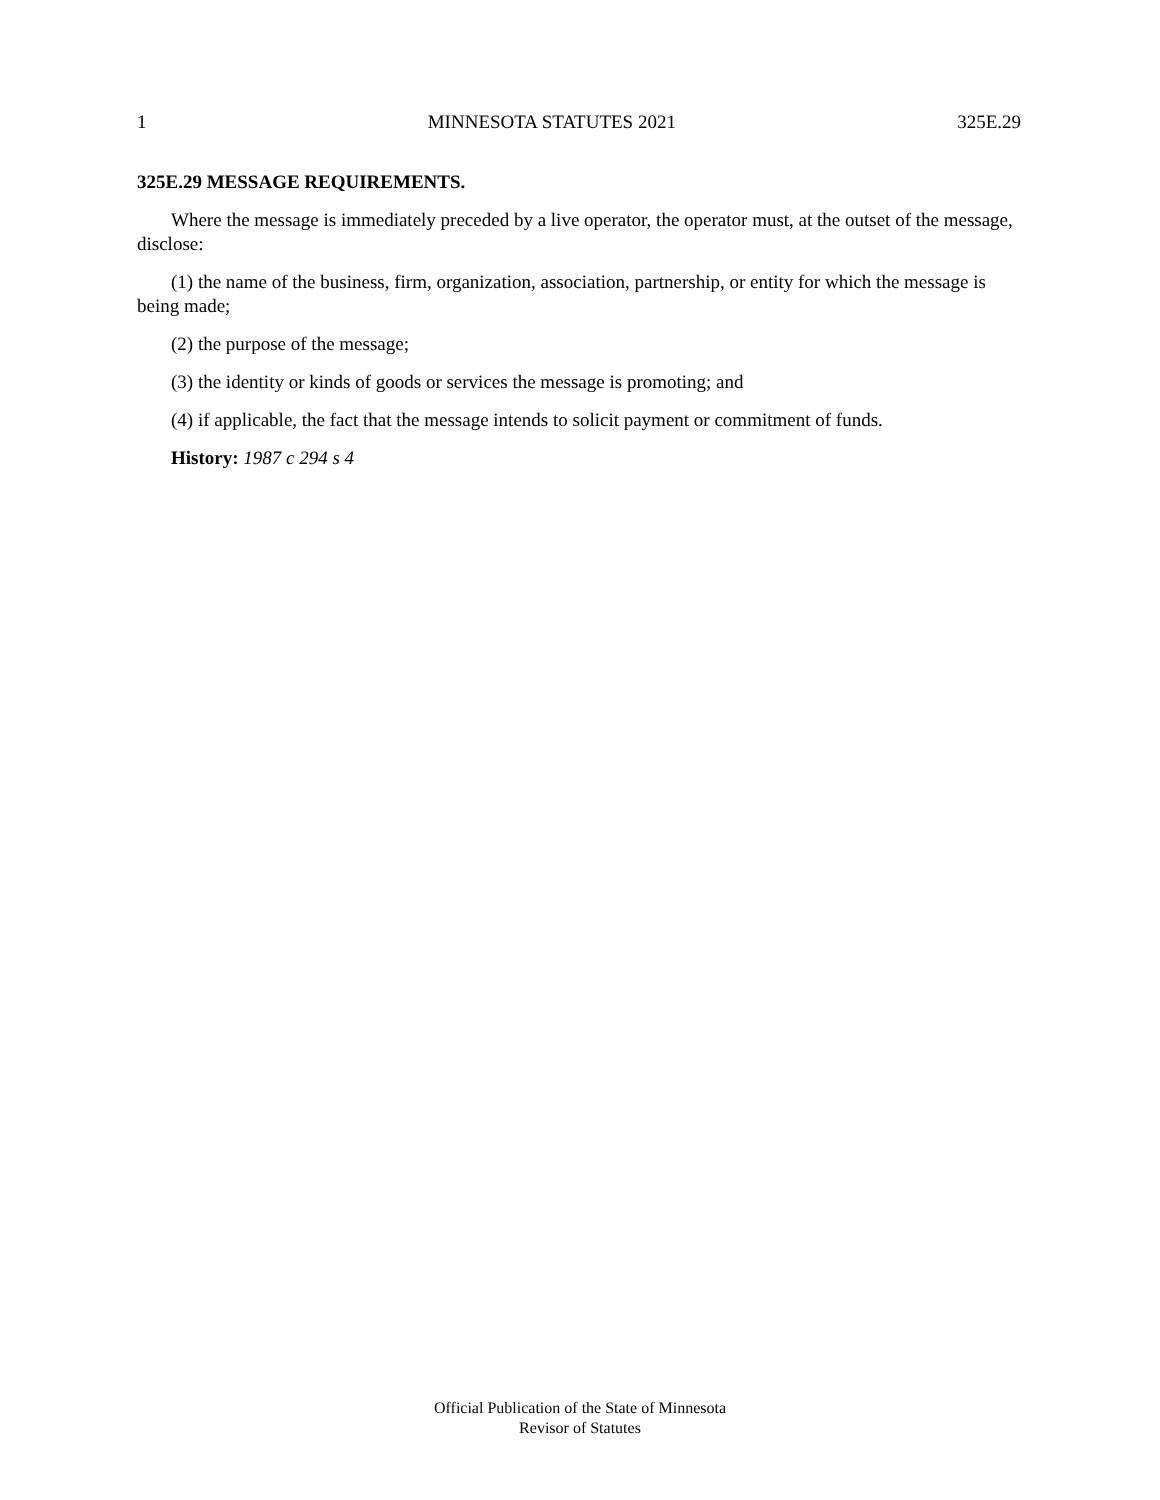1 MINNESOTA STATUTES 2021 325E.29
325E.29 MESSAGE REQUIREMENTS.
Where the message is immediately preceded by a live operator, the operator must, at the outset of the message, disclose:
(1) the name of the business, firm, organization, association, partnership, or entity for which the message is being made;
(2) the purpose of the message;
(3) the identity or kinds of goods or services the message is promoting; and
(4) if applicable, the fact that the message intends to solicit payment or commitment of funds.
History: 1987 c 294 s 4
Official Publication of the State of Minnesota
Revisor of Statutes